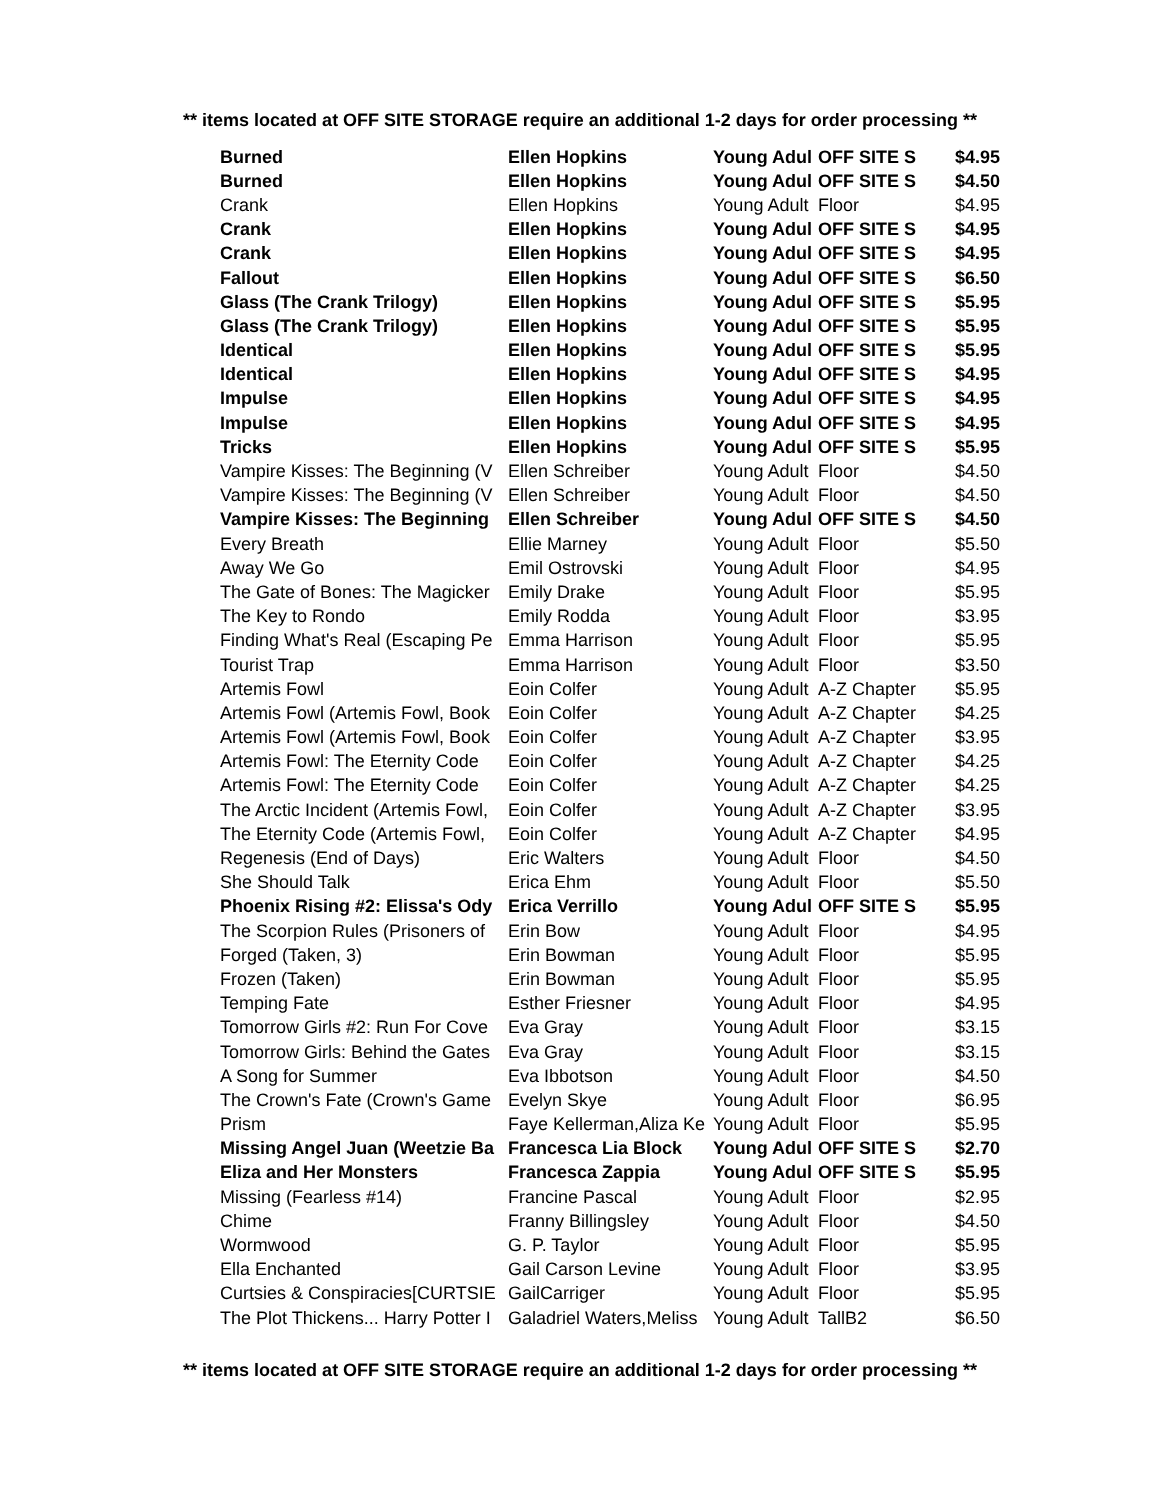** items located at OFF SITE STORAGE require an additional 1-2 days for order processing **
| Burned | Ellen Hopkins | Young Adul | OFF SITE S | $4.95 |
| Burned | Ellen Hopkins | Young Adul | OFF SITE S | $4.50 |
| Crank | Ellen Hopkins | Young Adult | Floor | $4.95 |
| Crank | Ellen Hopkins | Young Adul | OFF SITE S | $4.95 |
| Crank | Ellen Hopkins | Young Adul | OFF SITE S | $4.95 |
| Fallout | Ellen Hopkins | Young Adul | OFF SITE S | $6.50 |
| Glass (The Crank Trilogy) | Ellen Hopkins | Young Adul | OFF SITE S | $5.95 |
| Glass (The Crank Trilogy) | Ellen Hopkins | Young Adul | OFF SITE S | $5.95 |
| Identical | Ellen Hopkins | Young Adul | OFF SITE S | $5.95 |
| Identical | Ellen Hopkins | Young Adul | OFF SITE S | $4.95 |
| Impulse | Ellen Hopkins | Young Adul | OFF SITE S | $4.95 |
| Impulse | Ellen Hopkins | Young Adul | OFF SITE S | $4.95 |
| Tricks | Ellen Hopkins | Young Adul | OFF SITE S | $5.95 |
| Vampire Kisses: The Beginning (V | Ellen Schreiber | Young Adult | Floor | $4.50 |
| Vampire Kisses: The Beginning (V | Ellen Schreiber | Young Adult | Floor | $4.50 |
| Vampire Kisses: The Beginning | Ellen Schreiber | Young Adul | OFF SITE S | $4.50 |
| Every Breath | Ellie Marney | Young Adult | Floor | $5.50 |
| Away We Go | Emil Ostrovski | Young Adult | Floor | $4.95 |
| The Gate of Bones: The Magicker | Emily Drake | Young Adult | Floor | $5.95 |
| The Key to Rondo | Emily Rodda | Young Adult | Floor | $3.95 |
| Finding What's Real (Escaping Pe | Emma Harrison | Young Adult | Floor | $5.95 |
| Tourist Trap | Emma Harrison | Young Adult | Floor | $3.50 |
| Artemis Fowl | Eoin Colfer | Young Adult | A-Z Chapter | $5.95 |
| Artemis Fowl (Artemis Fowl, Book | Eoin Colfer | Young Adult | A-Z Chapter | $4.25 |
| Artemis Fowl (Artemis Fowl, Book | Eoin Colfer | Young Adult | A-Z Chapter | $3.95 |
| Artemis Fowl: The Eternity Code | Eoin Colfer | Young Adult | A-Z Chapter | $4.25 |
| Artemis Fowl: The Eternity Code | Eoin Colfer | Young Adult | A-Z Chapter | $4.25 |
| The Arctic Incident (Artemis Fowl, | Eoin Colfer | Young Adult | A-Z Chapter | $3.95 |
| The Eternity Code (Artemis Fowl, | Eoin Colfer | Young Adult | A-Z Chapter | $4.95 |
| Regenesis (End of Days) | Eric Walters | Young Adult | Floor | $4.50 |
| She Should Talk | Erica Ehm | Young Adult | Floor | $5.50 |
| Phoenix Rising #2: Elissa's Ody | Erica Verrillo | Young Adul | OFF SITE S | $5.95 |
| The Scorpion Rules (Prisoners of | Erin Bow | Young Adult | Floor | $4.95 |
| Forged (Taken, 3) | Erin Bowman | Young Adult | Floor | $5.95 |
| Frozen (Taken) | Erin Bowman | Young Adult | Floor | $5.95 |
| Temping Fate | Esther Friesner | Young Adult | Floor | $4.95 |
| Tomorrow Girls #2: Run For Cove | Eva Gray | Young Adult | Floor | $3.15 |
| Tomorrow Girls: Behind the Gates | Eva Gray | Young Adult | Floor | $3.15 |
| A Song for Summer | Eva Ibbotson | Young Adult | Floor | $4.50 |
| The Crown's Fate (Crown's Game | Evelyn Skye | Young Adult | Floor | $6.95 |
| Prism | Faye Kellerman,Aliza Ke | Young Adult | Floor | $5.95 |
| Missing Angel Juan (Weetzie Ba | Francesca Lia Block | Young Adul | OFF SITE S | $2.70 |
| Eliza and Her Monsters | Francesca Zappia | Young Adul | OFF SITE S | $5.95 |
| Missing (Fearless #14) | Francine Pascal | Young Adult | Floor | $2.95 |
| Chime | Franny Billingsley | Young Adult | Floor | $4.50 |
| Wormwood | G. P. Taylor | Young Adult | Floor | $5.95 |
| Ella Enchanted | Gail Carson Levine | Young Adult | Floor | $3.95 |
| Curtsies & Conspiracies[CURTSIE | GailCarriger | Young Adult | Floor | $5.95 |
| The Plot Thickens... Harry Potter I | Galadriel Waters,Meliss | Young Adult | TallB2 | $6.50 |
** items located at OFF SITE STORAGE require an additional 1-2 days for order processing **